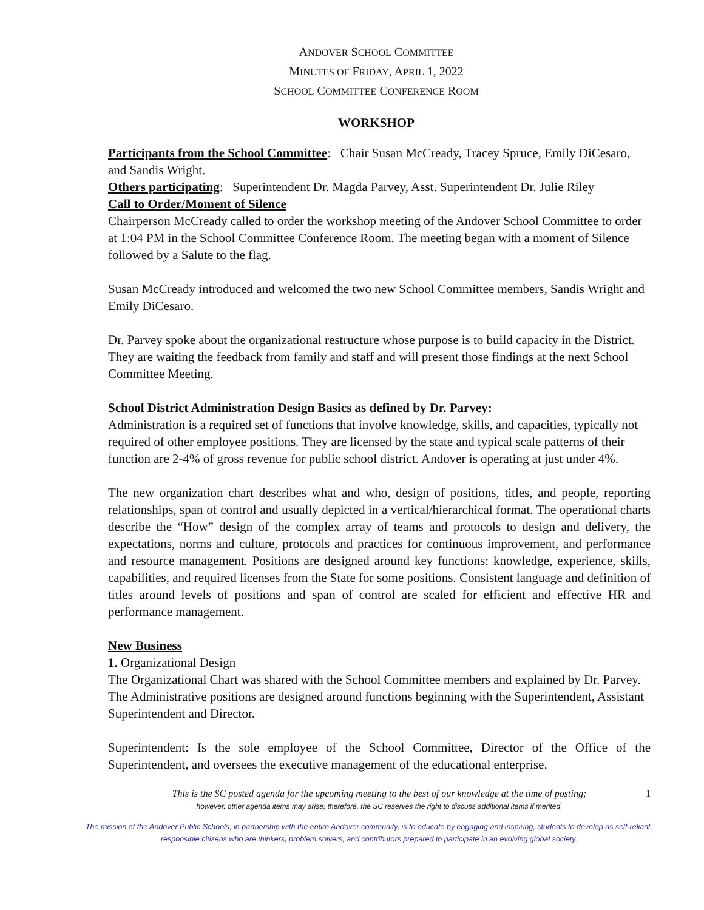ANDOVER SCHOOL COMMITTEE
MINUTES OF FRIDAY, APRIL 1, 2022
SCHOOL COMMITTEE CONFERENCE ROOM
WORKSHOP
Participants from the School Committee: Chair Susan McCready, Tracey Spruce, Emily DiCesaro, and Sandis Wright.
Others participating: Superintendent Dr. Magda Parvey, Asst. Superintendent Dr. Julie Riley
Call to Order/Moment of Silence
Chairperson McCready called to order the workshop meeting of the Andover School Committee to order at 1:04 PM in the School Committee Conference Room. The meeting began with a moment of Silence followed by a Salute to the flag.
Susan McCready introduced and welcomed the two new School Committee members, Sandis Wright and Emily DiCesaro.
Dr. Parvey spoke about the organizational restructure whose purpose is to build capacity in the District. They are waiting the feedback from family and staff and will present those findings at the next School Committee Meeting.
School District Administration Design Basics as defined by Dr. Parvey:
Administration is a required set of functions that involve knowledge, skills, and capacities, typically not required of other employee positions. They are licensed by the state and typical scale patterns of their function are 2-4% of gross revenue for public school district. Andover is operating at just under 4%.
The new organization chart describes what and who, design of positions, titles, and people, reporting relationships, span of control and usually depicted in a vertical/hierarchical format. The operational charts describe the “How” design of the complex array of teams and protocols to design and delivery, the expectations, norms and culture, protocols and practices for continuous improvement, and performance and resource management. Positions are designed around key functions: knowledge, experience, skills, capabilities, and required licenses from the State for some positions. Consistent language and definition of titles around levels of positions and span of control are scaled for efficient and effective HR and performance management.
New Business
1. Organizational Design
The Organizational Chart was shared with the School Committee members and explained by Dr. Parvey. The Administrative positions are designed around functions beginning with the Superintendent, Assistant Superintendent and Director.
Superintendent: Is the sole employee of the School Committee, Director of the Office of the Superintendent, and oversees the executive management of the educational enterprise.
This is the SC posted agenda for the upcoming meeting to the best of our knowledge at the time of posting;
however, other agenda items may arise; therefore, the SC reserves the right to discuss additional items if merited.
1
The mission of the Andover Public Schools, in partnership with the entire Andover community, is to educate by engaging and inspiring, students to develop as self-reliant, responsible citizens who are thinkers, problem solvers, and contributors prepared to participate in an evolving global society.